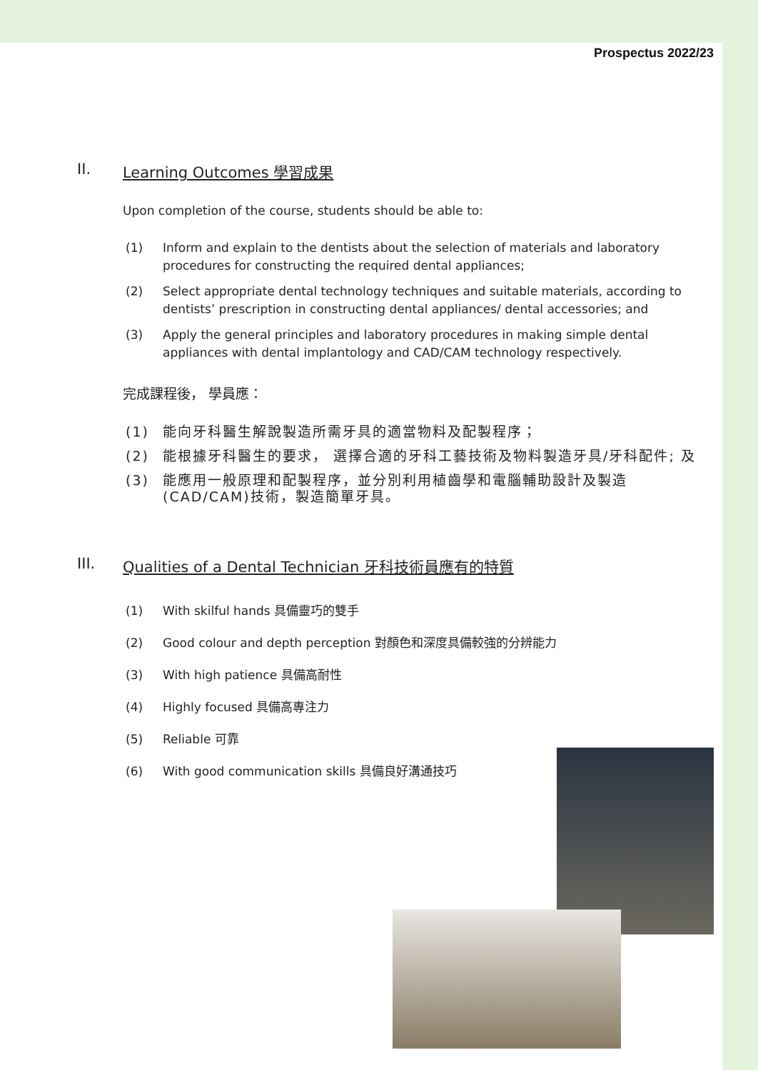Prospectus 2022/23
II. Learning Outcomes 學習成果
Upon completion of the course, students should be able to:
(1) Inform and explain to the dentists about the selection of materials and laboratory procedures for constructing the required dental appliances;
(2) Select appropriate dental technology techniques and suitable materials, according to dentists’ prescription in constructing dental appliances/ dental accessories; and
(3) Apply the general principles and laboratory procedures in making simple dental appliances with dental implantology and CAD/CAM technology respectively.
完成課程後， 學員應：
(1) 能向牙科醫生解說製造所需牙具的適當物料及配製程序；
(2) 能根據牙科醫生的要求， 選擇合適的牙科工藝技術及物料製造牙具/牙科配件; 及
(3) 能應用一般原理和配製程序，並分別利用植齒學和電腦輔助設計及製造(CAD/CAM)技術，製造簡單牙具。
III. Qualities of a Dental Technician 牙科技術員應有的特質
(1) With skilful hands 具備靈巧的雙手
(2) Good colour and depth perception 對顏色和深度具備較強的分辨能力
(3) With high patience 具備高耐性
(4) Highly focused 具備高專注力
(5) Reliable 可靠
(6) With good communication skills 具備良好溝通技巧